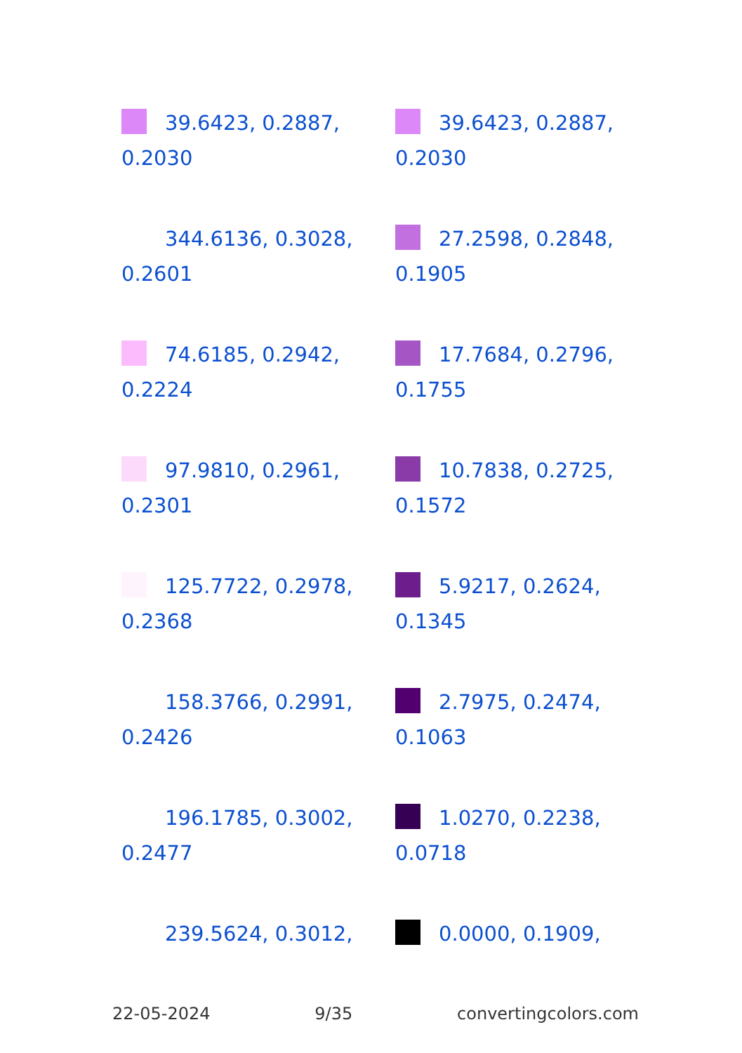39.6423, 0.2887,
0.2030
39.6423, 0.2887,
0.2030
344.6136, 0.3028,
0.2601
27.2598, 0.2848,
0.1905
74.6185, 0.2942,
0.2224
17.7684, 0.2796,
0.1755
97.9810, 0.2961,
0.2301
10.7838, 0.2725,
0.1572
125.7722, 0.2978,
0.2368
5.9217, 0.2624,
0.1345
158.3766, 0.2991,
0.2426
2.7975, 0.2474,
0.1063
196.1785, 0.3002,
0.2477
1.0270, 0.2238,
0.0718
239.5624, 0.3012,
0.0000, 0.1909,
22-05-2024 9/35 convertingcolors.com